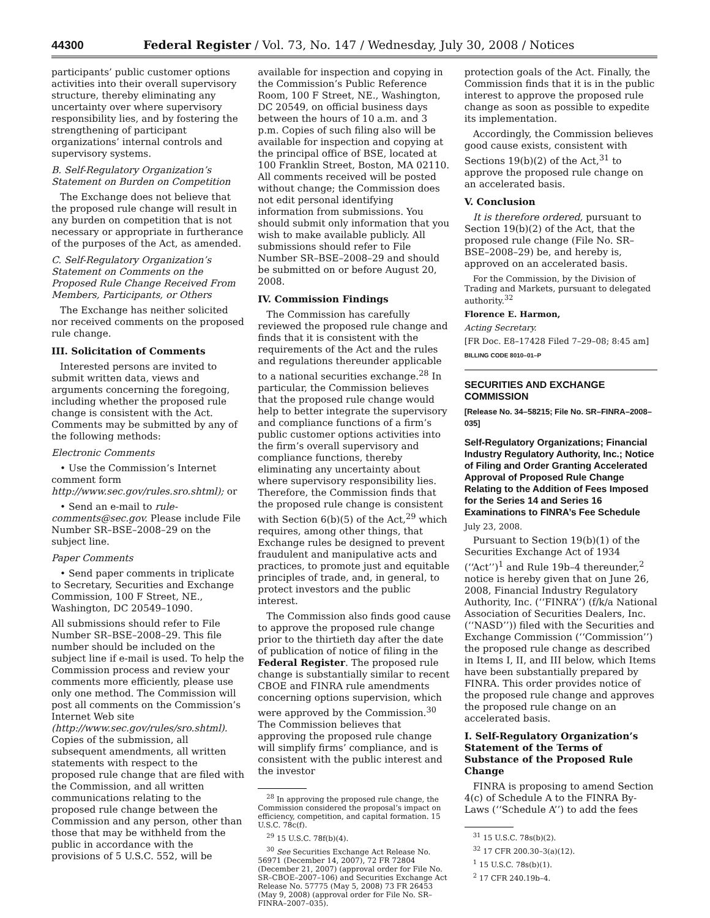44300 Federal Register / Vol. 73, No. 147 / Wednesday, July 30, 2008 / Notices
participants’ public customer options activities into their overall supervisory structure, thereby eliminating any uncertainty over where supervisory responsibility lies, and by fostering the strengthening of participant organizations’ internal controls and supervisory systems.
B. Self-Regulatory Organization’s Statement on Burden on Competition
The Exchange does not believe that the proposed rule change will result in any burden on competition that is not necessary or appropriate in furtherance of the purposes of the Act, as amended.
C. Self-Regulatory Organization’s Statement on Comments on the Proposed Rule Change Received From Members, Participants, or Others
The Exchange has neither solicited nor received comments on the proposed rule change.
III. Solicitation of Comments
Interested persons are invited to submit written data, views and arguments concerning the foregoing, including whether the proposed rule change is consistent with the Act. Comments may be submitted by any of the following methods:
Electronic Comments
• Use the Commission’s Internet comment form http://www.sec.gov/rules.sro.shtml); or
• Send an e-mail to rule-comments@sec.gov. Please include File Number SR–BSE–2008–29 on the subject line.
Paper Comments
• Send paper comments in triplicate to Secretary, Securities and Exchange Commission, 100 F Street, NE., Washington, DC 20549–1090.
All submissions should refer to File Number SR–BSE–2008–29. This file number should be included on the subject line if e-mail is used. To help the Commission process and review your comments more efficiently, please use only one method. The Commission will post all comments on the Commission’s Internet Web site (http://www.sec.gov/rules/sro.shtml). Copies of the submission, all subsequent amendments, all written statements with respect to the proposed rule change that are filed with the Commission, and all written communications relating to the proposed rule change between the Commission and any person, other than those that may be withheld from the public in accordance with the provisions of 5 U.S.C. 552, will be
available for inspection and copying in the Commission’s Public Reference Room, 100 F Street, NE., Washington, DC 20549, on official business days between the hours of 10 a.m. and 3 p.m. Copies of such filing also will be available for inspection and copying at the principal office of BSE, located at 100 Franklin Street, Boston, MA 02110. All comments received will be posted without change; the Commission does not edit personal identifying information from submissions. You should submit only information that you wish to make available publicly. All submissions should refer to File Number SR–BSE–2008–29 and should be submitted on or before August 20, 2008.
IV. Commission Findings
The Commission has carefully reviewed the proposed rule change and finds that it is consistent with the requirements of the Act and the rules and regulations thereunder applicable to a national securities exchange.<sup>28</sup> In particular, the Commission believes that the proposed rule change would help to better integrate the supervisory and compliance functions of a firm’s public customer options activities into the firm’s overall supervisory and compliance functions, thereby eliminating any uncertainty about where supervisory responsibility lies. Therefore, the Commission finds that the proposed rule change is consistent with Section 6(b)(5) of the Act,<sup>29</sup> which requires, among other things, that Exchange rules be designed to prevent fraudulent and manipulative acts and practices, to promote just and equitable principles of trade, and, in general, to protect investors and the public interest.
The Commission also finds good cause to approve the proposed rule change prior to the thirtieth day after the date of publication of notice of filing in the Federal Register. The proposed rule change is substantially similar to recent CBOE and FINRA rule amendments concerning options supervision, which were approved by the Commission.<sup>30</sup> The Commission believes that approving the proposed rule change will simplify firms’ compliance, and is consistent with the public interest and the investor
<sup>28</sup> In approving the proposed rule change, the Commission considered the proposal’s impact on efficiency, competition, and capital formation. 15 U.S.C. 78c(f).
<sup>29</sup> 15 U.S.C. 78f(b)(4).
<sup>30</sup> See Securities Exchange Act Release No. 56971 (December 14, 2007), 72 FR 72804 (December 21, 2007) (approval order for File No. SR–CBOE–2007–106) and Securities Exchange Act Release No. 57775 (May 5, 2008) 73 FR 26453 (May 9, 2008) (approval order for File No. SR–FINRA–2007–035).
protection goals of the Act. Finally, the Commission finds that it is in the public interest to approve the proposed rule change as soon as possible to expedite its implementation.
Accordingly, the Commission believes good cause exists, consistent with Sections 19(b)(2) of the Act,<sup>31</sup> to approve the proposed rule change on an accelerated basis.
V. Conclusion
It is therefore ordered, pursuant to Section 19(b)(2) of the Act, that the proposed rule change (File No. SR–BSE–2008–29) be, and hereby is, approved on an accelerated basis.
For the Commission, by the Division of Trading and Markets, pursuant to delegated authority.<sup>32</sup>
Florence E. Harmon,
Acting Secretary.
[FR Doc. E8–17428 Filed 7–29–08; 8:45 am]
BILLING CODE 8010–01–P
SECURITIES AND EXCHANGE COMMISSION
[Release No. 34–58215; File No. SR–FINRA–2008–035]
Self-Regulatory Organizations; Financial Industry Regulatory Authority, Inc.; Notice of Filing and Order Granting Accelerated Approval of Proposed Rule Change Relating to the Addition of Fees Imposed for the Series 14 and Series 16 Examinations to FINRA’s Fee Schedule
July 23, 2008.
Pursuant to Section 19(b)(1) of the Securities Exchange Act of 1934 (‘‘Act’’)<sup>1</sup> and Rule 19b–4 thereunder,<sup>2</sup> notice is hereby given that on June 26, 2008, Financial Industry Regulatory Authority, Inc. (‘‘FINRA’’) (f/k/a National Association of Securities Dealers, Inc. (‘‘NASD’’)) filed with the Securities and Exchange Commission (‘‘Commission’’) the proposed rule change as described in Items I, II, and III below, which Items have been substantially prepared by FINRA. This order provides notice of the proposed rule change and approves the proposed rule change on an accelerated basis.
I. Self-Regulatory Organization’s Statement of the Terms of Substance of the Proposed Rule Change
FINRA is proposing to amend Section 4(c) of Schedule A to the FINRA By-Laws (‘‘Schedule A’’) to add the fees
<sup>31</sup> 15 U.S.C. 78s(b)(2).
<sup>32</sup> 17 CFR 200.30–3(a)(12).
<sup>1</sup> 15 U.S.C. 78s(b)(1).
<sup>2</sup> 17 CFR 240.19b–4.